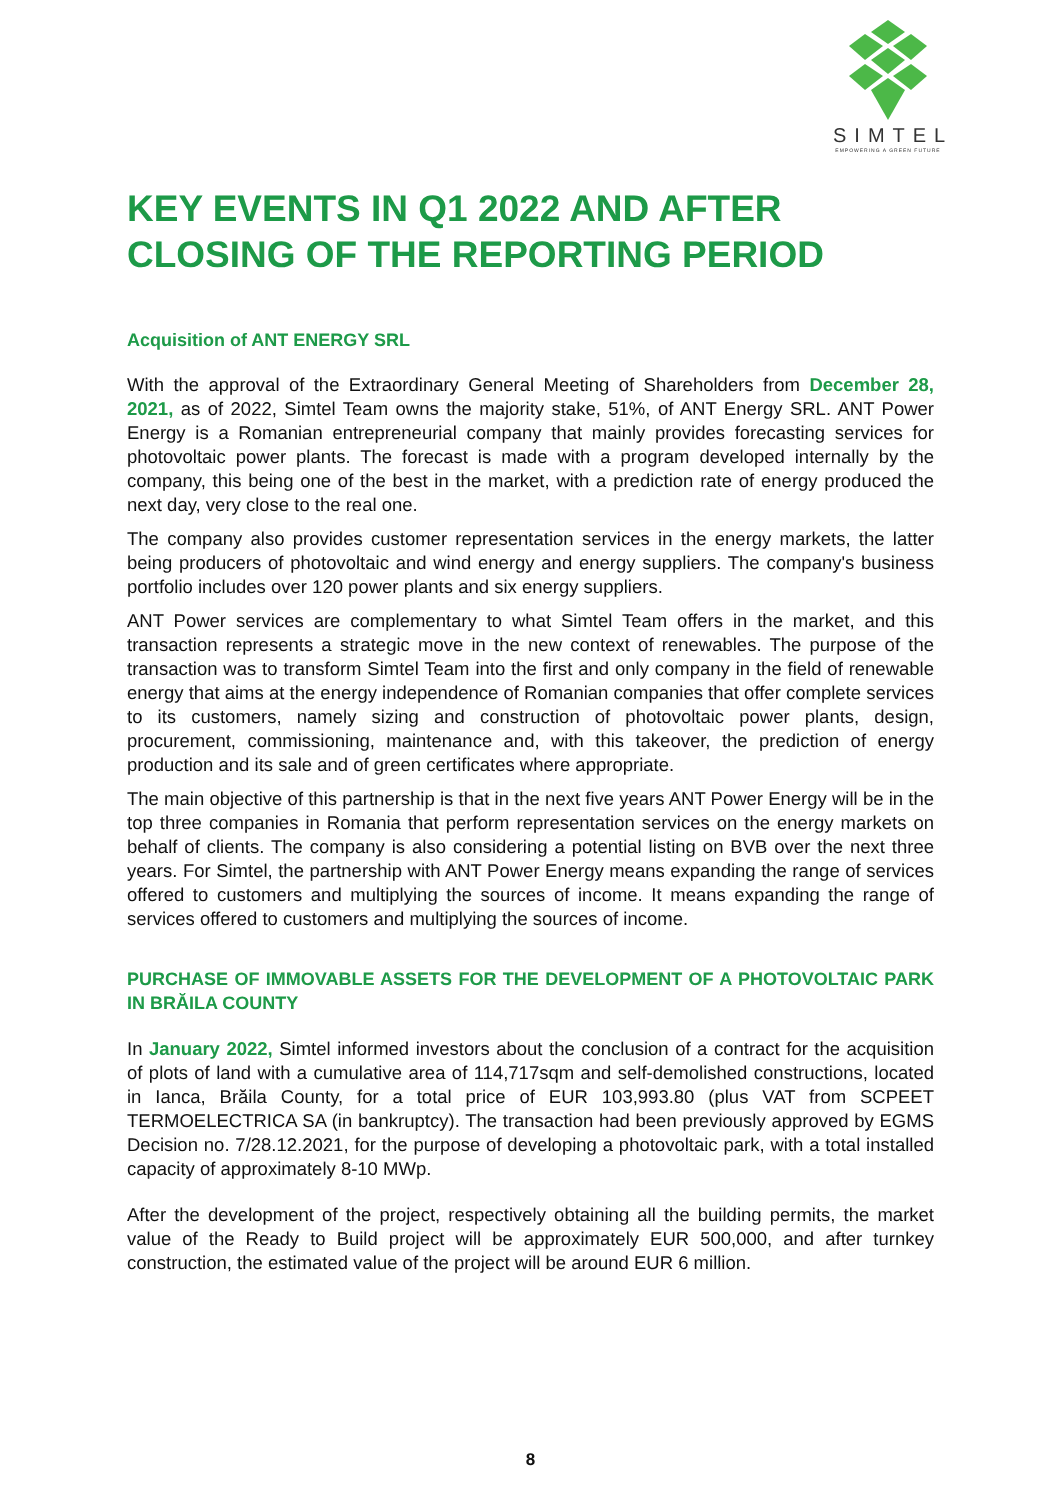SIMTEL
EMPOWERING A GREEN FUTURE
KEY EVENTS IN Q1 2022 AND AFTER CLOSING OF THE REPORTING PERIOD
Acquisition of ANT ENERGY SRL
With the approval of the Extraordinary General Meeting of Shareholders from December 28, 2021, as of 2022, Simtel Team owns the majority stake, 51%, of ANT Energy SRL. ANT Power Energy is a Romanian entrepreneurial company that mainly provides forecasting services for photovoltaic power plants. The forecast is made with a program developed internally by the company, this being one of the best in the market, with a prediction rate of energy produced the next day, very close to the real one.
The company also provides customer representation services in the energy markets, the latter being producers of photovoltaic and wind energy and energy suppliers. The company's business portfolio includes over 120 power plants and six energy suppliers.
ANT Power services are complementary to what Simtel Team offers in the market, and this transaction represents a strategic move in the new context of renewables. The purpose of the transaction was to transform Simtel Team into the first and only company in the field of renewable energy that aims at the energy independence of Romanian companies that offer complete services to its customers, namely sizing and construction of photovoltaic power plants, design, procurement, commissioning, maintenance and, with this takeover, the prediction of energy production and its sale and of green certificates where appropriate.
The main objective of this partnership is that in the next five years ANT Power Energy will be in the top three companies in Romania that perform representation services on the energy markets on behalf of clients. The company is also considering a potential listing on BVB over the next three years. For Simtel, the partnership with ANT Power Energy means expanding the range of services offered to customers and multiplying the sources of income. It means expanding the range of services offered to customers and multiplying the sources of income.
PURCHASE OF IMMOVABLE ASSETS FOR THE DEVELOPMENT OF A PHOTOVOLTAIC PARK IN BRĂILA COUNTY
In January 2022, Simtel informed investors about the conclusion of a contract for the acquisition of plots of land with a cumulative area of 114,717sqm and self-demolished constructions, located in Ianca, Brăila County, for a total price of EUR 103,993.80 (plus VAT from SCPEET TERMOELECTRICA SA (in bankruptcy). The transaction had been previously approved by EGMS Decision no. 7/28.12.2021, for the purpose of developing a photovoltaic park, with a total installed capacity of approximately 8-10 MWp.
After the development of the project, respectively obtaining all the building permits, the market value of the Ready to Build project will be approximately EUR 500,000, and after turnkey construction, the estimated value of the project will be around EUR 6 million.
8